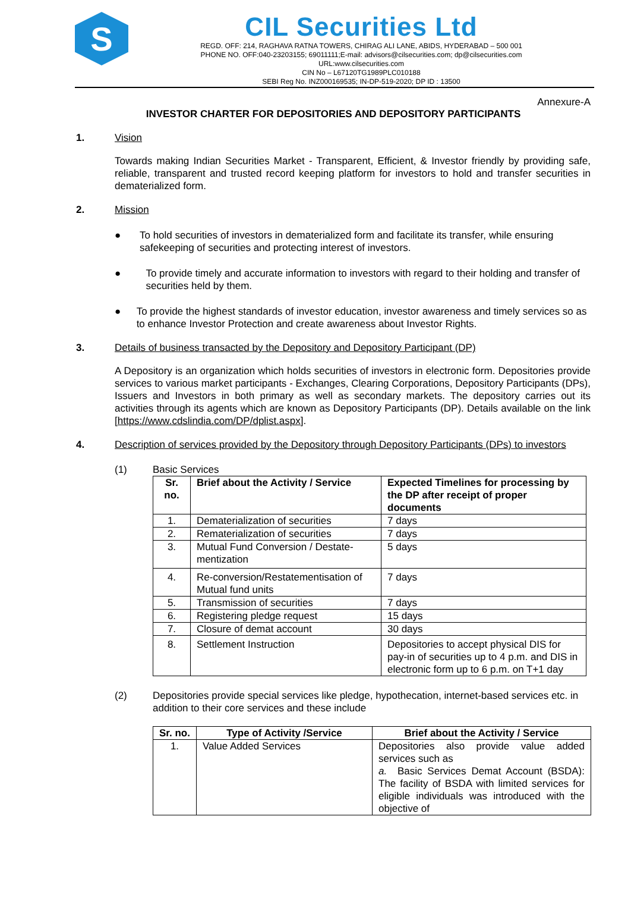S
CIL Securities Ltd
REGD. OFF: 214, RAGHAVA RATNA TOWERS, CHIRAG ALI LANE, ABIDS, HYDERABAD – 500 001
PHONE NO. OFF:040-23203155; 69011111;E-mail: advisors@cilsecurities.com; dp@cilsecurities.com
URL:www.cilsecurities.com
CIN No – L67120TG1989PLC010188
SEBI Reg No. INZ000169535; IN-DP-519-2020; DP ID : 13500
Annexure-A
INVESTOR CHARTER FOR DEPOSITORIES AND DEPOSITORY PARTICIPANTS
1. Vision
Towards making Indian Securities Market - Transparent, Efficient, & Investor friendly by providing safe, reliable, transparent and trusted record keeping platform for investors to hold and transfer securities in dematerialized form.
2. Mission
● To hold securities of investors in dematerialized form and facilitate its transfer, while ensuring safekeeping of securities and protecting interest of investors.
● To provide timely and accurate information to investors with regard to their holding and transfer of securities held by them.
● To provide the highest standards of investor education, investor awareness and timely services so as to enhance Investor Protection and create awareness about Investor Rights.
3. Details of business transacted by the Depository and Depository Participant (DP)
A Depository is an organization which holds securities of investors in electronic form. Depositories provide services to various market participants - Exchanges, Clearing Corporations, Depository Participants (DPs), Issuers and Investors in both primary as well as secondary markets. The depository carries out its activities through its agents which are known as Depository Participants (DP). Details available on the link [https://www.cdslindia.com/DP/dplist.aspx].
4. Description of services provided by the Depository through Depository Participants (DPs) to investors
(1) Basic Services
| Sr. no. | Brief about the Activity / Service | Expected Timelines for processing by the DP after receipt of proper documents |
| --- | --- | --- |
| 1. | Dematerialization of securities | 7 days |
| 2. | Rematerialization of securities | 7 days |
| 3. | Mutual Fund Conversion / Destate-mentization | 5 days |
| 4. | Re-conversion/Restatementisation of Mutual fund units | 7 days |
| 5. | Transmission of securities | 7 days |
| 6. | Registering pledge request | 15 days |
| 7. | Closure of demat account | 30 days |
| 8. | Settlement Instruction | Depositories to accept physical DIS for pay-in of securities up to 4 p.m. and DIS in electronic form up to 6 p.m. on T+1 day |
(2) Depositories provide special services like pledge, hypothecation, internet-based services etc. in addition to their core services and these include
| Sr. no. | Type of Activity /Service | Brief about the Activity / Service |
| --- | --- | --- |
| 1. | Value Added Services | Depositories also provide value added services such as a. Basic Services Demat Account (BSDA): The facility of BSDA with limited services for eligible individuals was introduced with the objective of |